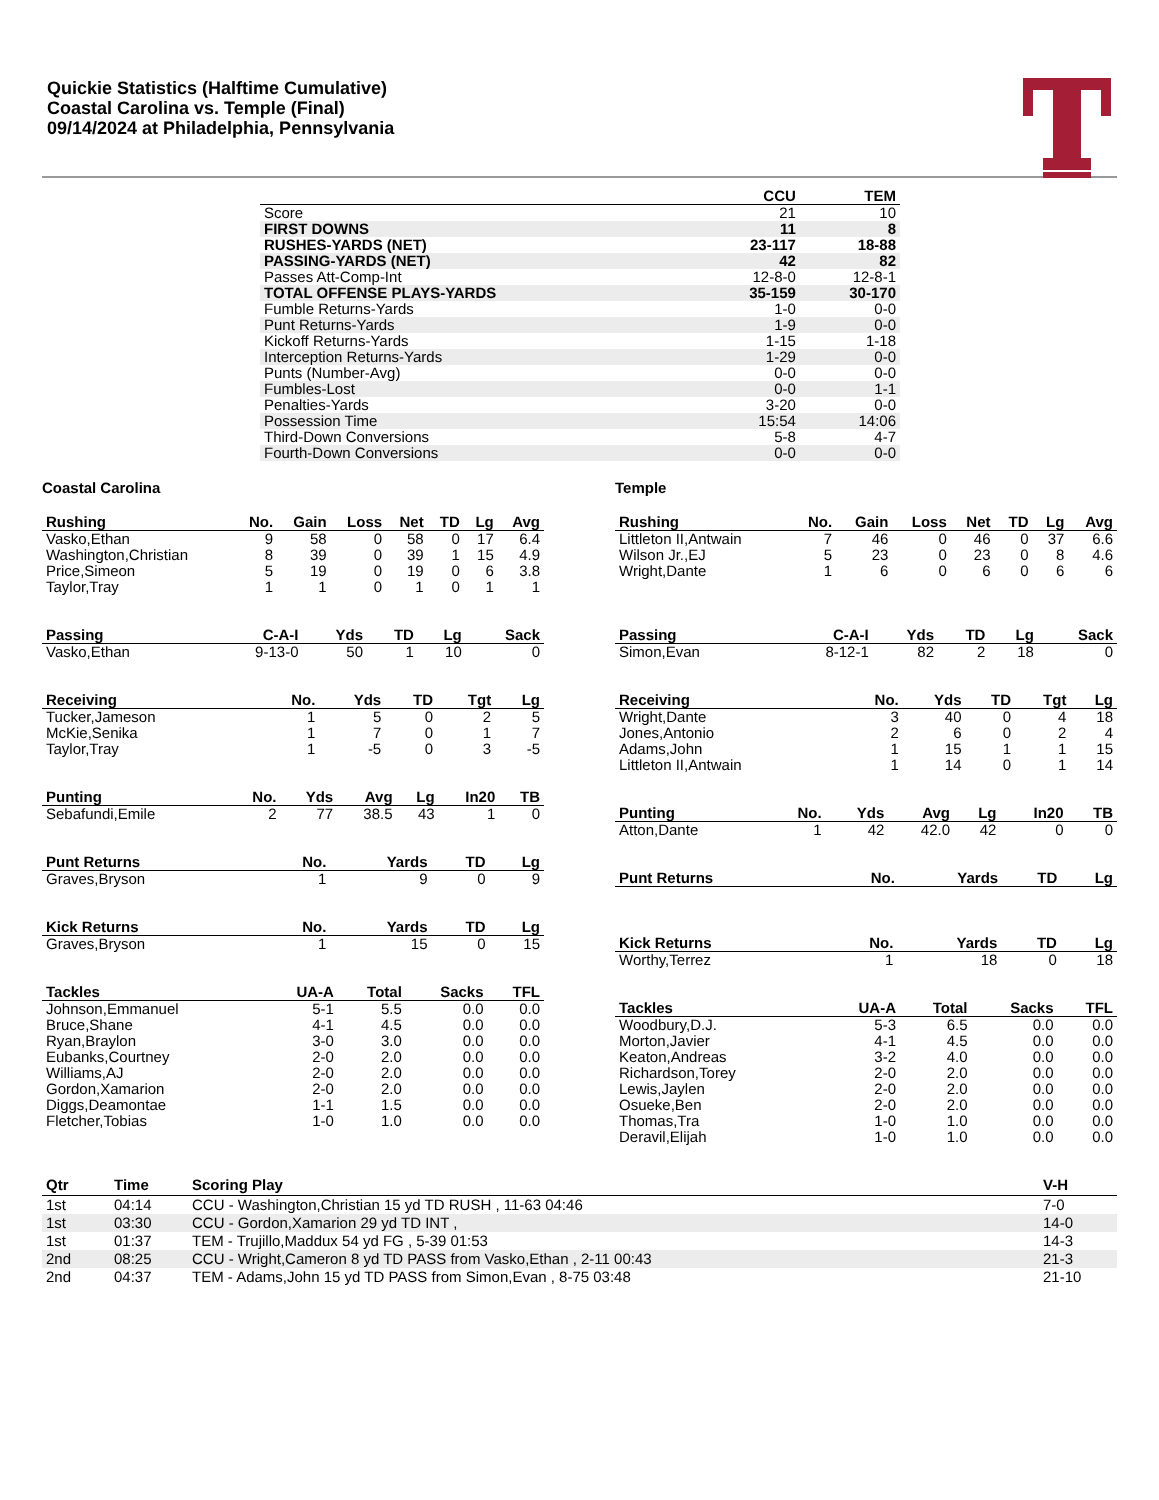Quickie Statistics (Halftime Cumulative)
Coastal Carolina vs. Temple (Final)
09/14/2024 at Philadelphia, Pennsylvania
| | CCU | TEM |
| --- | --- | --- |
| Score | 21 | 10 |
| FIRST DOWNS | 11 | 8 |
| RUSHES-YARDS (NET) | 23-117 | 18-88 |
| PASSING-YARDS (NET) | 42 | 82 |
| Passes Att-Comp-Int | 12-8-0 | 12-8-1 |
| TOTAL OFFENSE PLAYS-YARDS | 35-159 | 30-170 |
| Fumble Returns-Yards | 1-0 | 0-0 |
| Punt Returns-Yards | 1-9 | 0-0 |
| Kickoff Returns-Yards | 1-15 | 1-18 |
| Interception Returns-Yards | 1-29 | 0-0 |
| Punts (Number-Avg) | 0-0 | 0-0 |
| Fumbles-Lost | 0-0 | 1-1 |
| Penalties-Yards | 3-20 | 0-0 |
| Possession Time | 15:54 | 14:06 |
| Third-Down Conversions | 5-8 | 4-7 |
| Fourth-Down Conversions | 0-0 | 0-0 |
Coastal Carolina
| Rushing | No. | Gain | Loss | Net | TD | Lg | Avg |
| --- | --- | --- | --- | --- | --- | --- | --- |
| Vasko,Ethan | 9 | 58 | 0 | 58 | 0 | 17 | 6.4 |
| Washington,Christian | 8 | 39 | 0 | 39 | 1 | 15 | 4.9 |
| Price,Simeon | 5 | 19 | 0 | 19 | 0 | 6 | 3.8 |
| Taylor,Tray | 1 | 1 | 0 | 1 | 0 | 1 | 1 |
| Passing | C-A-I | Yds | TD | Lg | Sack |
| --- | --- | --- | --- | --- | --- |
| Vasko,Ethan | 9-13-0 | 50 | 1 | 10 | 0 |
| Receiving | No. | Yds | TD | Tgt | Lg |
| --- | --- | --- | --- | --- | --- |
| Tucker,Jameson | 1 | 5 | 0 | 2 | 5 |
| McKie,Senika | 1 | 7 | 0 | 1 | 7 |
| Taylor,Tray | 1 | -5 | 0 | 3 | -5 |
| Punting | No. | Yds | Avg | Lg | In20 | TB |
| --- | --- | --- | --- | --- | --- | --- |
| Sebafundi,Emile | 2 | 77 | 38.5 | 43 | 1 | 0 |
| Punt Returns | No. | Yards | TD | Lg |
| --- | --- | --- | --- | --- |
| Graves,Bryson | 1 | 9 | 0 | 9 |
| Kick Returns | No. | Yards | TD | Lg |
| --- | --- | --- | --- | --- |
| Graves,Bryson | 1 | 15 | 0 | 15 |
| Tackles | UA-A | Total | Sacks | TFL |
| --- | --- | --- | --- | --- |
| Johnson,Emmanuel | 5-1 | 5.5 | 0.0 | 0.0 |
| Bruce,Shane | 4-1 | 4.5 | 0.0 | 0.0 |
| Ryan,Braylon | 3-0 | 3.0 | 0.0 | 0.0 |
| Eubanks,Courtney | 2-0 | 2.0 | 0.0 | 0.0 |
| Williams,AJ | 2-0 | 2.0 | 0.0 | 0.0 |
| Gordon,Xamarion | 2-0 | 2.0 | 0.0 | 0.0 |
| Diggs,Deamontae | 1-1 | 1.5 | 0.0 | 0.0 |
| Fletcher,Tobias | 1-0 | 1.0 | 0.0 | 0.0 |
Temple
| Rushing | No. | Gain | Loss | Net | TD | Lg | Avg |
| --- | --- | --- | --- | --- | --- | --- | --- |
| Littleton II,Antwain | 7 | 46 | 0 | 46 | 0 | 37 | 6.6 |
| Wilson Jr.,EJ | 5 | 23 | 0 | 23 | 0 | 8 | 4.6 |
| Wright,Dante | 1 | 6 | 0 | 6 | 0 | 6 | 6 |
| Passing | C-A-I | Yds | TD | Lg | Sack |
| --- | --- | --- | --- | --- | --- |
| Simon,Evan | 8-12-1 | 82 | 2 | 18 | 0 |
| Receiving | No. | Yds | TD | Tgt | Lg |
| --- | --- | --- | --- | --- | --- |
| Wright,Dante | 3 | 40 | 0 | 4 | 18 |
| Jones,Antonio | 2 | 6 | 0 | 2 | 4 |
| Adams,John | 1 | 15 | 1 | 1 | 15 |
| Littleton II,Antwain | 1 | 14 | 0 | 1 | 14 |
| Punting | No. | Yds | Avg | Lg | In20 | TB |
| --- | --- | --- | --- | --- | --- | --- |
| Atton,Dante | 1 | 42 | 42.0 | 42 | 0 | 0 |
| Punt Returns | No. | Yards | TD | Lg |
| --- | --- | --- | --- | --- |
| Kick Returns | No. | Yards | TD | Lg |
| --- | --- | --- | --- | --- |
| Worthy,Terrez | 1 | 18 | 0 | 18 |
| Tackles | UA-A | Total | Sacks | TFL |
| --- | --- | --- | --- | --- |
| Woodbury,D.J. | 5-3 | 6.5 | 0.0 | 0.0 |
| Morton,Javier | 4-1 | 4.5 | 0.0 | 0.0 |
| Keaton,Andreas | 3-2 | 4.0 | 0.0 | 0.0 |
| Richardson,Torey | 2-0 | 2.0 | 0.0 | 0.0 |
| Lewis,Jaylen | 2-0 | 2.0 | 0.0 | 0.0 |
| Osueke,Ben | 2-0 | 2.0 | 0.0 | 0.0 |
| Thomas,Tra | 1-0 | 1.0 | 0.0 | 0.0 |
| Deravil,Elijah | 1-0 | 1.0 | 0.0 | 0.0 |
| Qtr | Time | Scoring Play | V-H |
| --- | --- | --- | --- |
| 1st | 04:14 | CCU - Washington,Christian 15 yd TD RUSH , 11-63 04:46 | 7-0 |
| 1st | 03:30 | CCU - Gordon,Xamarion 29 yd TD INT , | 14-0 |
| 1st | 01:37 | TEM - Trujillo,Maddux 54 yd FG , 5-39 01:53 | 14-3 |
| 2nd | 08:25 | CCU - Wright,Cameron 8 yd TD PASS from Vasko,Ethan , 2-11 00:43 | 21-3 |
| 2nd | 04:37 | TEM - Adams,John 15 yd TD PASS from Simon,Evan , 8-75 03:48 | 21-10 |